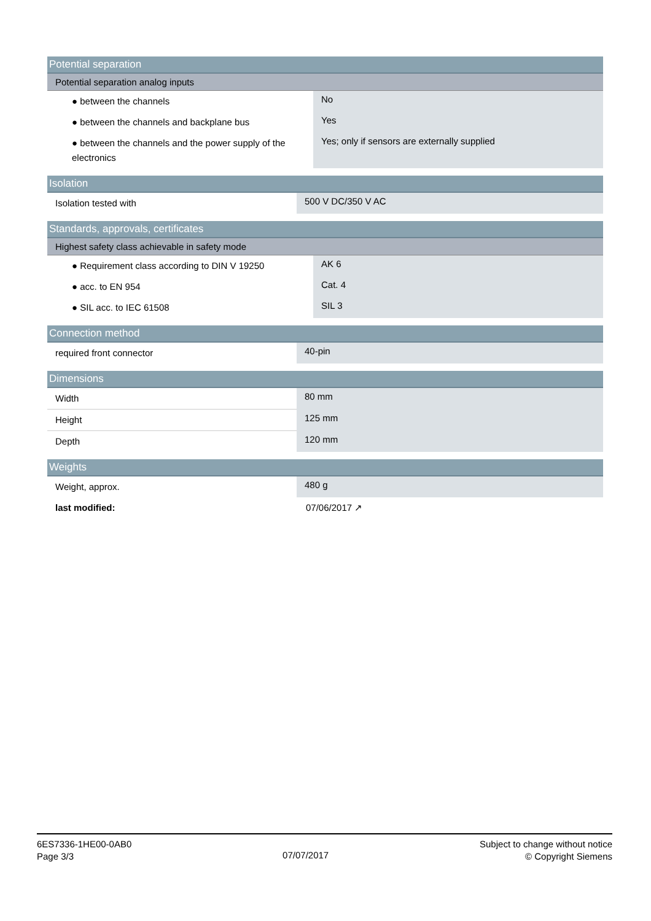| Potential separation | |
| --- | --- |
| Potential separation analog inputs | |
| ● between the channels | No |
| ● between the channels and backplane bus | Yes |
| ● between the channels and the power supply of the electronics | Yes; only if sensors are externally supplied |
| Isolation | |
| --- | --- |
| Isolation tested with | 500 V DC/350 V AC |
| Standards, approvals, certificates | |
| --- | --- |
| Highest safety class achievable in safety mode | |
| ● Requirement class according to DIN V 19250 | AK 6 |
| ● acc. to EN 954 | Cat. 4 |
| ● SIL acc. to IEC 61508 | SIL 3 |
| Connection method | |
| --- | --- |
| required front connector | 40-pin |
| Dimensions | |
| --- | --- |
| Width | 80 mm |
| Height | 125 mm |
| Depth | 120 mm |
| Weights | |
| --- | --- |
| Weight, approx. | 480 g |
| last modified: | 07/06/2017 ↗ |
6ES7336-1HE00-0AB0
Page 3/3
07/07/2017
Subject to change without notice
© Copyright Siemens